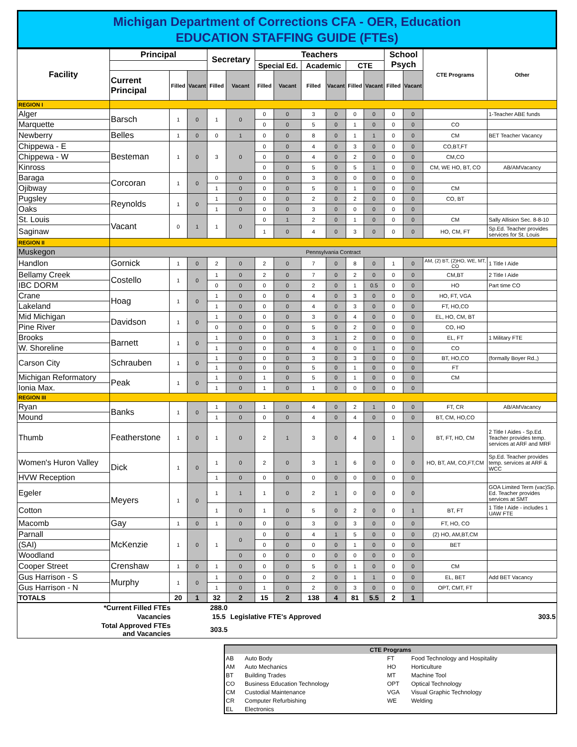Michigan Department of Corrections CFA - OER, Education
EDUCATION STAFFING GUIDE (FTEs)
| Facility | Principal | | | Secretary | | Teachers | | | | | | School Psych | | CTE Programs | Other |
| --- | --- | --- | --- | --- | --- | --- | --- | --- | --- | --- | --- | --- | --- | --- | --- |
| | | | | | | Special Ed. | | Academic | | CTE | | | | | |
| | Current Principal | Filled | Vacant | Filled | Vacant | Filled | Vacant | Filled | Vacant | Filled | Vacant | Filled | Vacant | | |
| REGION I | | | | | | | | | | | | | | | |
| Alger | Barsch | 1 | 0 | 1 | 0 | 0 | 0 | 3 | 0 | 0 | 0 | 0 | 0 | | 1-Teacher ABE funds |
| Marquette | | | | | | 0 | 0 | 5 | 0 | 1 | 0 | 0 | 0 | CO | |
| Newberry | Belles | 1 | 0 | 0 | 1 | 0 | 0 | 8 | 0 | 1 | 1 | 0 | 0 | CM | BET Teacher Vacancy |
| Chippewa - E | Besteman | 1 | 0 | 3 | 0 | 0 | 0 | 4 | 0 | 3 | 0 | 0 | 0 | CO,BT,FT | |
| Chippewa - W | | | | | | 0 | 0 | 4 | 0 | 2 | 0 | 0 | 0 | CM,CO | |
| Kinross | | | | | | 0 | 0 | 5 | 0 | 5 | 1 | 0 | 0 | CM, WE HO, BT, CO | AB/AMVacancy |
| Baraga | Corcoran | 1 | 0 | 0 | 0 | 0 | 0 | 3 | 0 | 0 | 0 | 0 | 0 | | |
| Ojibway | | | | 1 | 0 | 0 | 0 | 5 | 0 | 1 | 0 | 0 | 0 | CM | |
| Pugsley | Reynolds | 1 | 0 | 1 | 0 | 0 | 0 | 2 | 0 | 2 | 0 | 0 | 0 | CO, BT | |
| Oaks | | | | 1 | 0 | 0 | 0 | 3 | 0 | 0 | 0 | 0 | 0 | | |
| St. Louis | Vacant | 0 | 1 | 1 | 0 | 0 | 1 | 2 | 0 | 1 | 0 | 0 | 0 | CM | Sally Allision Sec. 8-8-10 |
| Saginaw | | | | | | 1 | 0 | 4 | 0 | 3 | 0 | 0 | 0 | HO, CM, FT | Sp.Ed. Teacher provides services for St. Louis |
| REGION II | | | | | | | | | | | | | | | |
| Muskegon | Pennsylvania Contract | | | | | | | | | | | | | | |
| Handlon | Gornick | 1 | 0 | 2 | 0 | 2 | 0 | 7 | 0 | 8 | 0 | 1 | 0 | AM, (2) BT, (2)HO, WE, MT, CO | 1 Title I Aide |
| Bellamy Creek | Costello | 1 | 0 | 1 | 0 | 2 | 0 | 7 | 0 | 2 | 0 | 0 | 0 | CM,BT | 2 Title I Aide |
| IBC DORM | | | | 0 | 0 | 0 | 0 | 2 | 0 | 1 | 0.5 | 0 | 0 | HO | Part time CO |
| Crane | Hoag | 1 | 0 | 1 | 0 | 0 | 0 | 4 | 0 | 3 | 0 | 0 | 0 | HO, FT, VGA | |
| Lakeland | | | | 1 | 0 | 0 | 0 | 4 | 0 | 3 | 0 | 0 | 0 | FT, HO,CO | |
| Mid Michigan | Davidson | 1 | 0 | 1 | 0 | 0 | 0 | 3 | 0 | 4 | 0 | 0 | 0 | EL, HO, CM, BT | |
| Pine River | | | | 0 | 0 | 0 | 0 | 5 | 0 | 2 | 0 | 0 | 0 | CO, HO | |
| Brooks | Barnett | 1 | 0 | 1 | 0 | 0 | 0 | 3 | 1 | 2 | 0 | 0 | 0 | EL, FT | 1 Military FTE |
| W. Shoreline | | | | 1 | 0 | 0 | 0 | 4 | 0 | 0 | 1 | 0 | 0 | CO | |
| Carson City | Schrauben | 1 | 0 | 1 | 0 | 0 | 0 | 3 | 0 | 3 | 0 | 0 | 0 | BT, HO,CO | (formally Boyer Rd.,) |
| | | | | 1 | 0 | 0 | 0 | 5 | 0 | 1 | 0 | 0 | 0 | FT | |
| Michigan Reformatory | Peak | 1 | 0 | 1 | 0 | 1 | 0 | 5 | 0 | 1 | 0 | 0 | 0 | CM | |
| Ionia Max. | | | | 1 | 0 | 1 | 0 | 1 | 0 | 0 | 0 | 0 | 0 | | |
| REGION III | | | | | | | | | | | | | | | |
| Ryan | Banks | 1 | 0 | 1 | 0 | 1 | 0 | 4 | 0 | 2 | 1 | 0 | 0 | FT, CR | AB/AMVacancy |
| Mound | | | | 1 | 0 | 0 | 0 | 4 | 0 | 4 | 0 | 0 | 0 | BT, CM, HO,CO | |
| Thumb | Featherstone | 1 | 0 | 1 | 0 | 2 | 1 | 3 | 0 | 4 | 0 | 1 | 0 | BT, FT, HO, CM | 2 Title I Aides - Sp.Ed. Teacher provides temp. services at ARF and MRF |
| Women's Huron Valley | Dick | 1 | 0 | 1 | 0 | 2 | 0 | 3 | 1 | 6 | 0 | 0 | 0 | HO, BT, AM, CO,FT,CM | Sp.Ed. Teacher provides temp. services at ARF & WCC |
| HVW Reception | | | | 1 | 0 | 0 | 0 | 0 | 0 | 0 | 0 | 0 | 0 | | |
| Egeler | Meyers | 1 | 0 | 1 | 1 | 1 | 0 | 2 | 1 | 0 | 0 | 0 | 0 | | GOA Limited Term (vac)Sp. Ed. Teacher provides services at SMT |
| Cotton | | | | 1 | 0 | 1 | 0 | 5 | 0 | 2 | 0 | 0 | 1 | BT, FT | 1 Title I Aide - includes 1 UAW FTE |
| Macomb | Gay | 1 | 0 | 1 | 0 | 0 | 0 | 3 | 0 | 3 | 0 | 0 | 0 | FT, HO, CO | |
| Parnall | McKenzie | 1 | 0 | 1 | 0 | 0 | 0 | 4 | 1 | 5 | 0 | 0 | 0 | (2) HO, AM,BT,CM | |
| (SAI) | | | | | | 0 | 0 | 0 | 0 | 1 | 0 | 0 | 0 | BET | |
| Woodland | | | | | 0 | 0 | 0 | 0 | 0 | 0 | 0 | 0 | 0 | | |
| Cooper Street | Crenshaw | 1 | 0 | 1 | 0 | 0 | 0 | 5 | 0 | 1 | 0 | 0 | 0 | CM | |
| Gus Harrison - S | Murphy | 1 | 0 | 1 | 0 | 0 | 0 | 2 | 0 | 1 | 1 | 0 | 0 | EL, BET | Add BET Vacancy |
| Gus Harrison - N | | | | 1 | 0 | 1 | 0 | 2 | 0 | 3 | 0 | 0 | 0 | OPT, CMT, FT | |
| TOTALS | | 20 | 1 | 32 | 2 | 15 | 2 | 138 | 4 | 81 | 5.5 | 2 | 1 | | |
| *Current Filled FTEs | | 288.0 | | |
| Vacancies | | 15.5 | Legislative FTE's Approved | 303.5 |
| Total Approved FTEs and Vacancies | | 303.5 | | |
| CTE Programs | | | |
| AB | Auto Body | FT | Food Technology and Hospitality |
| AM | Auto Mechanics | HO | Horticulture |
| BT | Building Trades | MT | Machine Tool |
| CO | Business Education Technology | OPT | Optical Technology |
| CM | Custodial Maintenance | VGA | Visual Graphic Technology |
| CR | Computer Refurbishing | WE | Welding |
| EL | Electronics | | |